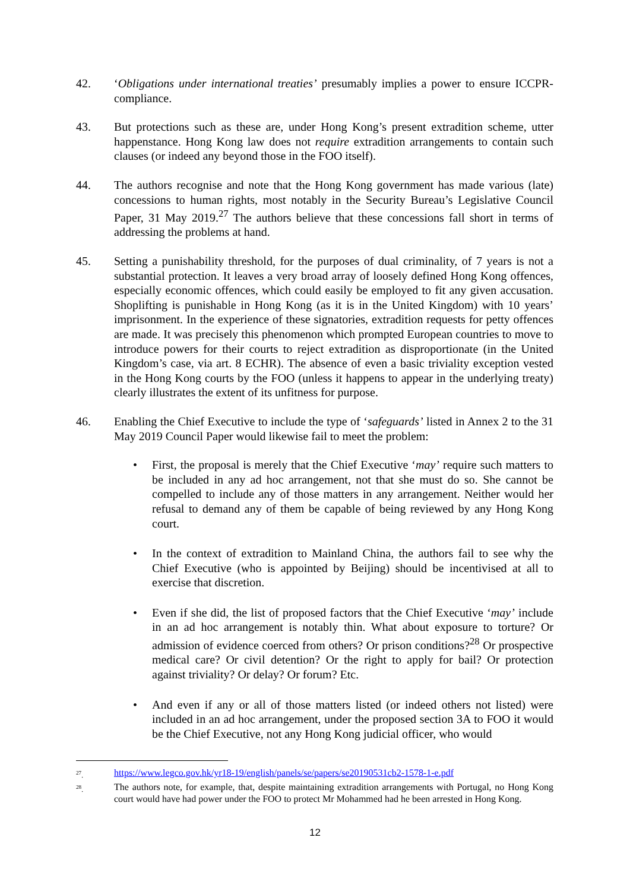42. ‘Obligations under international treaties’ presumably implies a power to ensure ICCPR-compliance.
43. But protections such as these are, under Hong Kong’s present extradition scheme, utter happenstance. Hong Kong law does not require extradition arrangements to contain such clauses (or indeed any beyond those in the FOO itself).
44. The authors recognise and note that the Hong Kong government has made various (late) concessions to human rights, most notably in the Security Bureau’s Legislative Council Paper, 31 May 2019.<sup>27</sup> The authors believe that these concessions fall short in terms of addressing the problems at hand.
45. Setting a punishability threshold, for the purposes of dual criminality, of 7 years is not a substantial protection. It leaves a very broad array of loosely defined Hong Kong offences, especially economic offences, which could easily be employed to fit any given accusation. Shoplifting is punishable in Hong Kong (as it is in the United Kingdom) with 10 years’ imprisonment. In the experience of these signatories, extradition requests for petty offences are made. It was precisely this phenomenon which prompted European countries to move to introduce powers for their courts to reject extradition as disproportionate (in the United Kingdom’s case, via art. 8 ECHR). The absence of even a basic triviality exception vested in the Hong Kong courts by the FOO (unless it happens to appear in the underlying treaty) clearly illustrates the extent of its unfitness for purpose.
46. Enabling the Chief Executive to include the type of ‘safeguards’ listed in Annex 2 to the 31 May 2019 Council Paper would likewise fail to meet the problem:
• First, the proposal is merely that the Chief Executive ‘may’ require such matters to be included in any ad hoc arrangement, not that she must do so. She cannot be compelled to include any of those matters in any arrangement. Neither would her refusal to demand any of them be capable of being reviewed by any Hong Kong court.
• In the context of extradition to Mainland China, the authors fail to see why the Chief Executive (who is appointed by Beijing) should be incentivised at all to exercise that discretion.
• Even if she did, the list of proposed factors that the Chief Executive ‘may’ include in an ad hoc arrangement is notably thin. What about exposure to torture? Or admission of evidence coerced from others? Or prison conditions?<sup>28</sup> Or prospective medical care? Or civil detention? Or the right to apply for bail? Or protection against triviality? Or delay? Or forum? Etc.
• And even if any or all of those matters listed (or indeed others not listed) were included in an ad hoc arrangement, under the proposed section 3A to FOO it would be the Chief Executive, not any Hong Kong judicial officer, who would
<sup>27</sup>. https://www.legco.gov.hk/yr18-19/english/panels/se/papers/se20190531cb2-1578-1-e.pdf
<sup>28</sup>. The authors note, for example, that, despite maintaining extradition arrangements with Portugal, no Hong Kong court would have had power under the FOO to protect Mr Mohammed had he been arrested in Hong Kong.
12